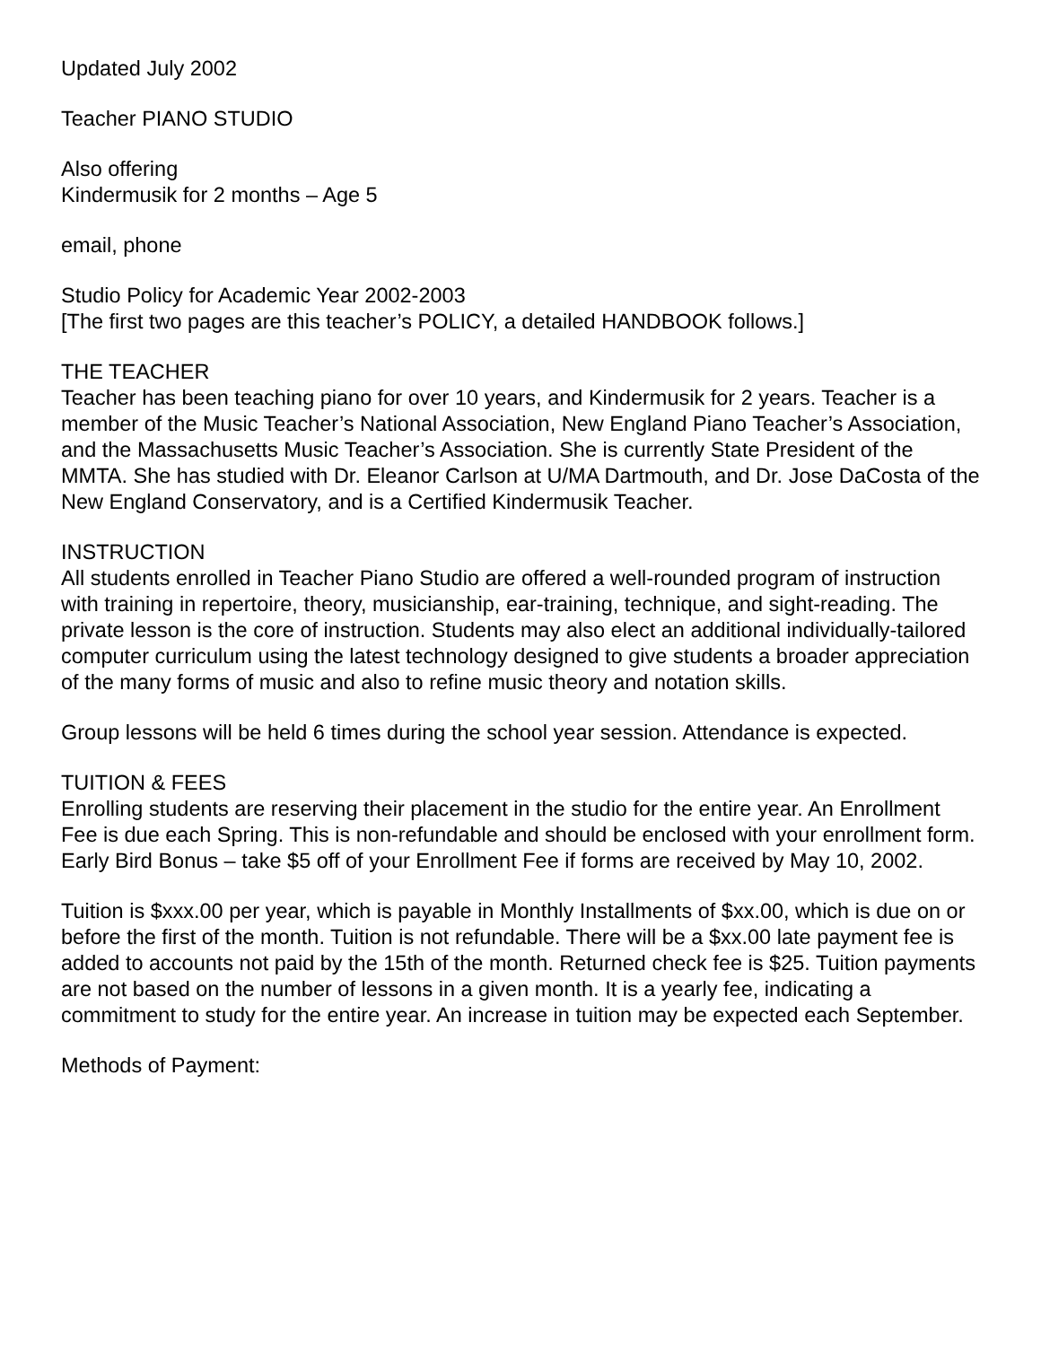Updated July 2002
Teacher PIANO STUDIO
Also offering
Kindermusik for 2 months – Age 5
email, phone
Studio Policy for Academic Year 2002-2003
[The first two pages are this teacher’s POLICY, a detailed HANDBOOK follows.]
THE TEACHER
Teacher has been teaching piano for over 10 years, and Kindermusik for 2 years. Teacher is a member of the Music Teacher’s National Association, New England Piano Teacher’s Association, and the Massachusetts Music Teacher’s Association. She is currently State President of the MMTA. She has studied with Dr. Eleanor Carlson at U/MA Dartmouth, and Dr. Jose DaCosta of the New England Conservatory, and is a Certified Kindermusik Teacher.
INSTRUCTION
All students enrolled in Teacher Piano Studio are offered a well-rounded program of instruction with training in repertoire, theory, musicianship, ear-training, technique, and sight-reading. The private lesson is the core of instruction. Students may also elect an additional individually-tailored computer curriculum using the latest technology designed to give students a broader appreciation of the many forms of music and also to refine music theory and notation skills.
Group lessons will be held 6 times during the school year session. Attendance is expected.
TUITION & FEES
Enrolling students are reserving their placement in the studio for the entire year. An Enrollment Fee is due each Spring. This is non-refundable and should be enclosed with your enrollment form. Early Bird Bonus – take $5 off of your Enrollment Fee if forms are received by May 10, 2002.
Tuition is $xxx.00 per year, which is payable in Monthly Installments of $xx.00, which is due on or before the first of the month. Tuition is not refundable. There will be a $xx.00 late payment fee is added to accounts not paid by the 15th of the month. Returned check fee is $25. Tuition payments are not based on the number of lessons in a given month. It is a yearly fee, indicating a commitment to study for the entire year. An increase in tuition may be expected each September.
Methods of Payment: